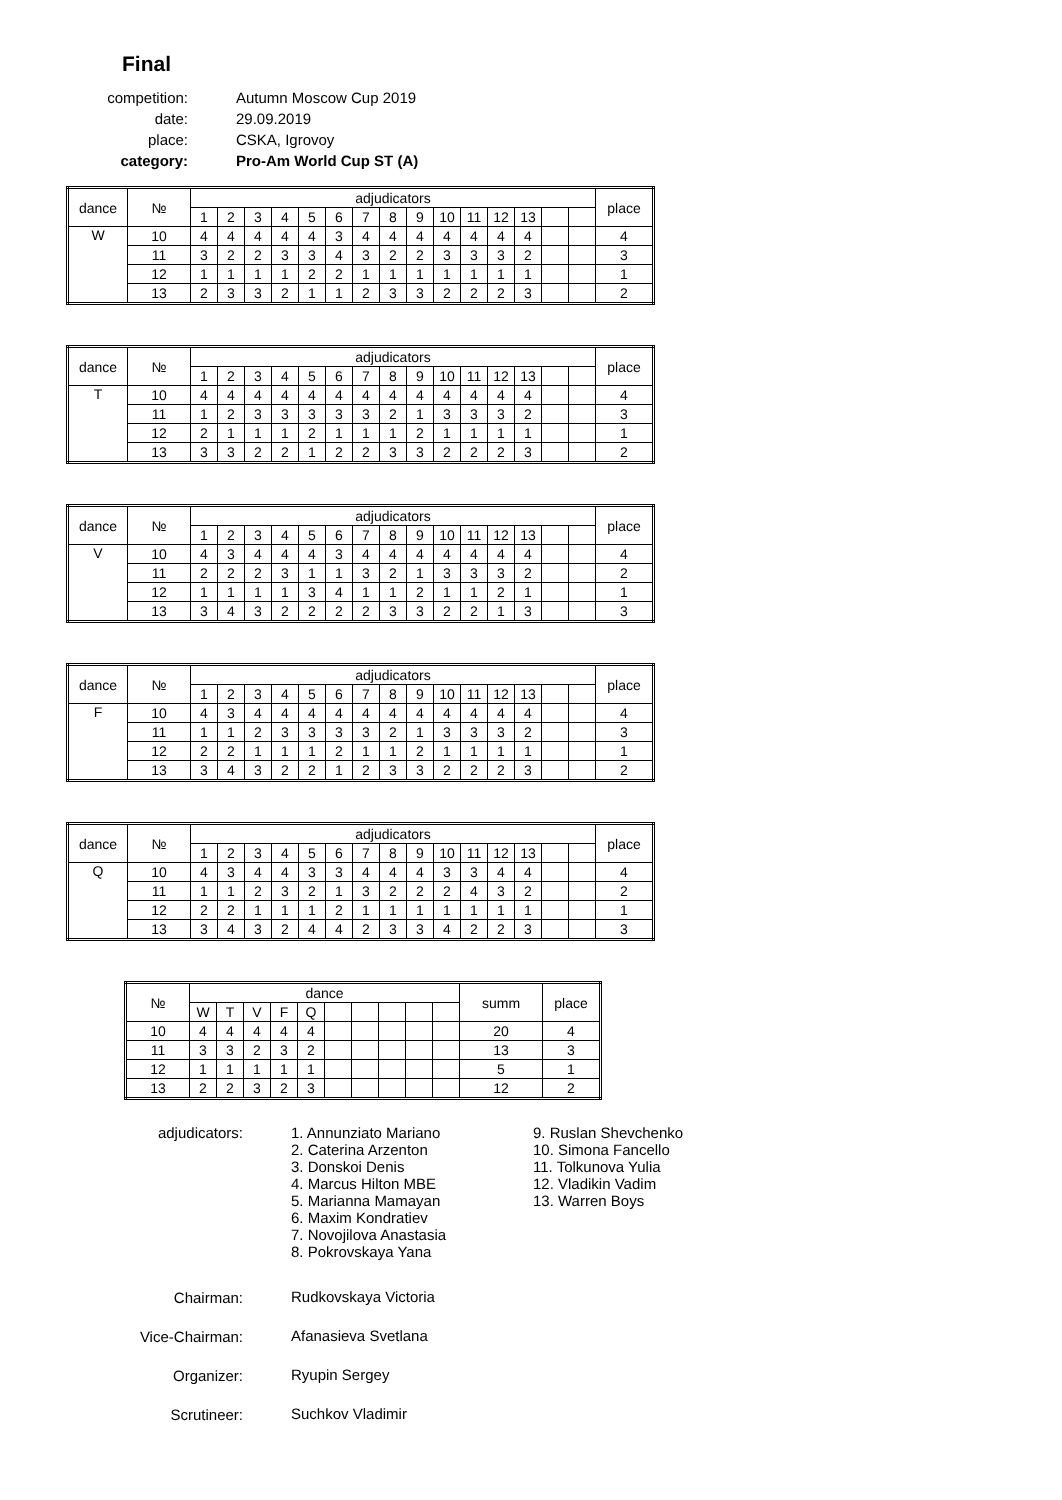Final
| competition: | Autumn Moscow Cup 2019 |
| date: | 29.09.2019 |
| place: | CSKA, Igrovoy |
| category: | Pro-Am World Cup ST (A) |
| dance | № | adjudicators | | | | | | | | | | | | | | | place |
| --- | --- | --- | --- | --- | --- | --- | --- | --- | --- | --- | --- | --- | --- | --- | --- | --- | --- |
| | | 1 | 2 | 3 | 4 | 5 | 6 | 7 | 8 | 9 | 10 | 11 | 12 | 13 | | | |
| W | 10 | 4 | 4 | 4 | 4 | 4 | 3 | 4 | 4 | 4 | 4 | 4 | 4 | 4 | | | 4 |
| | 11 | 3 | 2 | 2 | 3 | 3 | 4 | 3 | 2 | 2 | 3 | 3 | 3 | 2 | | | 3 |
| | 12 | 1 | 1 | 1 | 1 | 2 | 2 | 1 | 1 | 1 | 1 | 1 | 1 | 1 | | | 1 |
| | 13 | 2 | 3 | 3 | 2 | 1 | 1 | 2 | 3 | 3 | 2 | 2 | 2 | 3 | | | 2 |
| dance | № | adjudicators | | | | | | | | | | | | | | | place |
| --- | --- | --- | --- | --- | --- | --- | --- | --- | --- | --- | --- | --- | --- | --- | --- | --- | --- |
| | | 1 | 2 | 3 | 4 | 5 | 6 | 7 | 8 | 9 | 10 | 11 | 12 | 13 | | | |
| T | 10 | 4 | 4 | 4 | 4 | 4 | 4 | 4 | 4 | 4 | 4 | 4 | 4 | 4 | | | 4 |
| | 11 | 1 | 2 | 3 | 3 | 3 | 3 | 3 | 2 | 1 | 3 | 3 | 3 | 2 | | | 3 |
| | 12 | 2 | 1 | 1 | 1 | 2 | 1 | 1 | 1 | 2 | 1 | 1 | 1 | 1 | | | 1 |
| | 13 | 3 | 3 | 2 | 2 | 1 | 2 | 2 | 3 | 3 | 2 | 2 | 2 | 3 | | | 2 |
| dance | № | adjudicators | | | | | | | | | | | | | | | place |
| --- | --- | --- | --- | --- | --- | --- | --- | --- | --- | --- | --- | --- | --- | --- | --- | --- | --- |
| | | 1 | 2 | 3 | 4 | 5 | 6 | 7 | 8 | 9 | 10 | 11 | 12 | 13 | | | |
| V | 10 | 4 | 3 | 4 | 4 | 4 | 3 | 4 | 4 | 4 | 4 | 4 | 4 | 4 | | | 4 |
| | 11 | 2 | 2 | 2 | 3 | 1 | 1 | 3 | 2 | 1 | 3 | 3 | 3 | 2 | | | 2 |
| | 12 | 1 | 1 | 1 | 1 | 3 | 4 | 1 | 1 | 2 | 1 | 1 | 2 | 1 | | | 1 |
| | 13 | 3 | 4 | 3 | 2 | 2 | 2 | 2 | 3 | 3 | 2 | 2 | 1 | 3 | | | 3 |
| dance | № | adjudicators | | | | | | | | | | | | | | | place |
| --- | --- | --- | --- | --- | --- | --- | --- | --- | --- | --- | --- | --- | --- | --- | --- | --- | --- |
| | | 1 | 2 | 3 | 4 | 5 | 6 | 7 | 8 | 9 | 10 | 11 | 12 | 13 | | | |
| F | 10 | 4 | 3 | 4 | 4 | 4 | 4 | 4 | 4 | 4 | 4 | 4 | 4 | 4 | | | 4 |
| | 11 | 1 | 1 | 2 | 3 | 3 | 3 | 3 | 2 | 1 | 3 | 3 | 3 | 2 | | | 3 |
| | 12 | 2 | 2 | 1 | 1 | 1 | 2 | 1 | 1 | 2 | 1 | 1 | 1 | 1 | | | 1 |
| | 13 | 3 | 4 | 3 | 2 | 2 | 1 | 2 | 3 | 3 | 2 | 2 | 2 | 3 | | | 2 |
| dance | № | adjudicators | | | | | | | | | | | | | | | place |
| --- | --- | --- | --- | --- | --- | --- | --- | --- | --- | --- | --- | --- | --- | --- | --- | --- | --- |
| | | 1 | 2 | 3 | 4 | 5 | 6 | 7 | 8 | 9 | 10 | 11 | 12 | 13 | | | |
| Q | 10 | 4 | 3 | 4 | 4 | 3 | 3 | 4 | 4 | 4 | 3 | 3 | 4 | 4 | | | 4 |
| | 11 | 1 | 1 | 2 | 3 | 2 | 1 | 3 | 2 | 2 | 2 | 4 | 3 | 2 | | | 2 |
| | 12 | 2 | 2 | 1 | 1 | 1 | 2 | 1 | 1 | 1 | 1 | 1 | 1 | 1 | | | 1 |
| | 13 | 3 | 4 | 3 | 2 | 4 | 4 | 2 | 3 | 3 | 4 | 2 | 2 | 3 | | | 3 |
| № | dance | | | | | | | | | | summ | place |
| --- | --- | --- | --- | --- | --- | --- | --- | --- | --- | --- | --- | --- |
| | W | T | V | F | Q | | | | | | | |
| 10 | 4 | 4 | 4 | 4 | 4 | | | | | | 20 | 4 |
| 11 | 3 | 3 | 2 | 3 | 2 | | | | | | 13 | 3 |
| 12 | 1 | 1 | 1 | 1 | 1 | | | | | | 5 | 1 |
| 13 | 2 | 2 | 3 | 2 | 3 | | | | | | 12 | 2 |
| adjudicators: | 1. Annunziato Mariano 2. Caterina Arzenton 3. Donskoi Denis 4. Marcus Hilton MBE 5. Marianna Mamayan 6. Maxim Kondratiev 7. Novojilova Anastasia 8. Pokrovskaya Yana | 9. Ruslan Shevchenko 10. Simona Fancello 11. Tolkunova Yulia 12. Vladikin Vadim 13. Warren Boys |
| Chairman: | Rudkovskaya Victoria | |
| Vice-Chairman: | Afanasieva Svetlana | |
| Organizer: | Ryupin Sergey | |
| Scrutineer: | Suchkov Vladimir | |